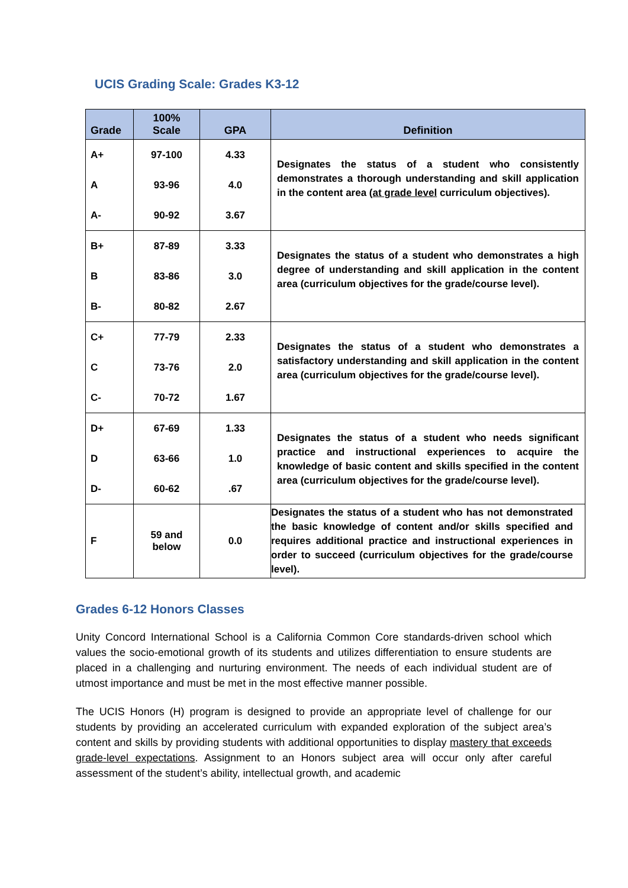UCIS Grading Scale: Grades K3-12
| Grade | 100% Scale | GPA | Definition |
| --- | --- | --- | --- |
| A+ | 97-100 | 4.33 | Designates the status of a student who consistently demonstrates a thorough understanding and skill application in the content area ( at grade level curriculum objectives). |
| A | 93-96 | 4.0 | |
| A- | 90-92 | 3.67 | |
| B+ | 87-89 | 3.33 | Designates the status of a student who demonstrates a high degree of understanding and skill application in the content area (curriculum objectives for the grade/course level). |
| B | 83-86 | 3.0 | |
| B- | 80-82 | 2.67 | |
| C+ | 77-79 | 2.33 | Designates the status of a student who demonstrates a satisfactory understanding and skill application in the content area (curriculum objectives for the grade/course level). |
| C | 73-76 | 2.0 | |
| C- | 70-72 | 1.67 | |
| D+ | 67-69 | 1.33 | Designates the status of a student who needs significant practice and instructional experiences to acquire the knowledge of basic content and skills specified in the content area (curriculum objectives for the grade/course level). |
| D | 63-66 | 1.0 | |
| D- | 60-62 | .67 | |
| F | 59 and below | 0.0 | Designates the status of a student who has not demonstrated the basic knowledge of content and/or skills specified and requires additional practice and instructional experiences in order to succeed (curriculum objectives for the grade/course level). |
Grades 6-12 Honors Classes
Unity Concord International School is a California Common Core standards-driven school which values the socio-emotional growth of its students and utilizes differentiation to ensure students are placed in a challenging and nurturing environment. The needs of each individual student are of utmost importance and must be met in the most effective manner possible.
The UCIS Honors (H) program is designed to provide an appropriate level of challenge for our students by providing an accelerated curriculum with expanded exploration of the subject area’s content and skills by providing students with additional opportunities to display mastery that exceeds grade-level expectations. Assignment to an Honors subject area will occur only after careful assessment of the student’s ability, intellectual growth, and academic